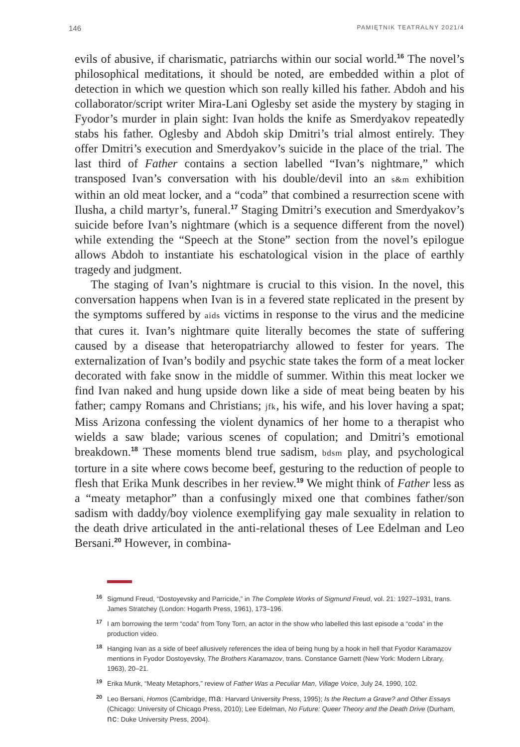146 PAMIĘTNIK TEATRALNY 2021/4
evils of abusive, if charismatic, patriarchs within our social world.<sup>16</sup> The novel’s philosophical meditations, it should be noted, are embedded within a plot of detection in which we question which son really killed his father. Abdoh and his collaborator/script writer Mira-Lani Oglesby set aside the mystery by staging in Fyodor’s murder in plain sight: Ivan holds the knife as Smerdyakov repeatedly stabs his father. Oglesby and Abdoh skip Dmitri’s trial almost entirely. They offer Dmitri’s execution and Smerdyakov’s suicide in the place of the trial. The last third of Father contains a section labelled “Ivan’s nightmare,” which transposed Ivan’s conversation with his double/devil into an s&m exhibition within an old meat locker, and a “coda” that combined a resurrection scene with Ilusha, a child martyr’s, funeral.<sup>17</sup> Staging Dmitri’s execution and Smerdyakov’s suicide before Ivan’s nightmare (which is a sequence different from the novel) while extending the “Speech at the Stone” section from the novel’s epilogue allows Abdoh to instantiate his eschatological vision in the place of earthly tragedy and judgment.
The staging of Ivan’s nightmare is crucial to this vision. In the novel, this conversation happens when Ivan is in a fevered state replicated in the present by the symptoms suffered by aids victims in response to the virus and the medicine that cures it. Ivan’s nightmare quite literally becomes the state of suffering caused by a disease that heteropatriarchy allowed to fester for years. The externalization of Ivan’s bodily and psychic state takes the form of a meat locker decorated with fake snow in the middle of summer. Within this meat locker we find Ivan naked and hung upside down like a side of meat being beaten by his father; campy Romans and Christians; jfk, his wife, and his lover having a spat; Miss Arizona confessing the violent dynamics of her home to a therapist who wields a saw blade; various scenes of copulation; and Dmitri’s emotional breakdown.<sup>18</sup> These moments blend true sadism, bdsm play, and psychological torture in a site where cows become beef, gesturing to the reduction of people to flesh that Erika Munk describes in her review.<sup>19</sup> We might think of Father less as a “meaty metaphor” than a confusingly mixed one that combines father/son sadism with daddy/boy violence exemplifying gay male sexuality in relation to the death drive articulated in the anti-relational theses of Lee Edelman and Leo Bersani.<sup>20</sup> However, in combina-
<sup>16</sup> Sigmund Freud, “Dostoyevsky and Parricide,” in The Complete Works of Sigmund Freud, vol. 21: 1927–1931, trans. James Stratchey (London: Hogarth Press, 1961), 173–196.
<sup>17</sup> I am borrowing the term “coda” from Tony Torn, an actor in the show who labelled this last episode a “coda” in the production video.
<sup>18</sup> Hanging Ivan as a side of beef allusively references the idea of being hung by a hook in hell that Fyodor Karamazov mentions in Fyodor Dostoyevsky, The Brothers Karamazov, trans. Constance Garnett (New York: Modern Library, 1963), 20–21.
<sup>19</sup> Erika Munk, “Meaty Metaphors,” review of Father Was a Peculiar Man, Village Voice, July 24, 1990, 102.
<sup>20</sup> Leo Bersani, Homos (Cambridge, ma: Harvard University Press, 1995); Is the Rectum a Grave? and Other Essays (Chicago: University of Chicago Press, 2010); Lee Edelman, No Future: Queer Theory and the Death Drive (Durham, nc: Duke University Press, 2004).